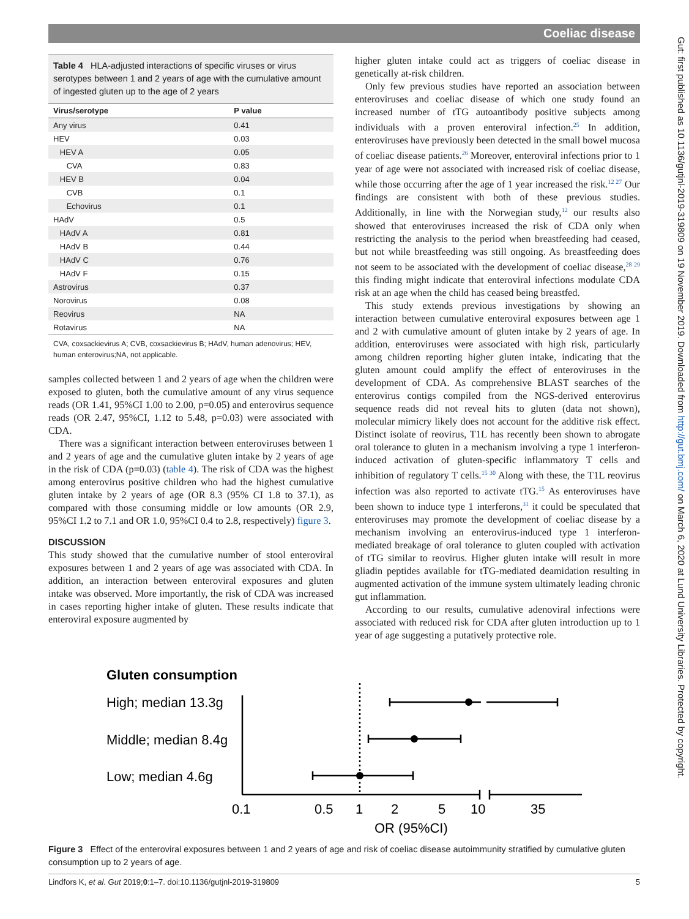Coeliac disease
Gut: first published as 10.1136/gutjnl-2019-319809 on 19 November 2019. Downloaded from http://gut.bmj.com/ on March 6, 2020 at Lund University Libraries. Protected by copyright.
Table 4 HLA-adjusted interactions of specific viruses or virus serotypes between 1 and 2 years of age with the cumulative amount of ingested gluten up to the age of 2 years
| Virus/serotype | P value |
| --- | --- |
| Any virus | 0.41 |
| HEV | 0.03 |
| HEV A | 0.05 |
| CVA | 0.83 |
| HEV B | 0.04 |
| CVB | 0.1 |
| Echovirus | 0.1 |
| HAdV | 0.5 |
| HAdV A | 0.81 |
| HAdV B | 0.44 |
| HAdV C | 0.76 |
| HAdV F | 0.15 |
| Astrovirus | 0.37 |
| Norovirus | 0.08 |
| Reovirus | NA |
| Rotavirus | NA |
CVA, coxsackievirus A; CVB, coxsackievirus B; HAdV, human adenovirus; HEV, human enterovirus;NA, not applicable.
samples collected between 1 and 2 years of age when the children were exposed to gluten, both the cumulative amount of any virus sequence reads (OR 1.41, 95%CI 1.00 to 2.00, p=0.05) and enterovirus sequence reads (OR 2.47, 95%CI, 1.12 to 5.48, p=0.03) were associated with CDA.
There was a significant interaction between enteroviruses between 1 and 2 years of age and the cumulative gluten intake by 2 years of age in the risk of CDA (p=0.03) (table 4). The risk of CDA was the highest among enterovirus positive children who had the highest cumulative gluten intake by 2 years of age (OR 8.3 (95% CI 1.8 to 37.1), as compared with those consuming middle or low amounts (OR 2.9, 95%CI 1.2 to 7.1 and OR 1.0, 95%CI 0.4 to 2.8, respectively) figure 3.
DISCUSSION
This study showed that the cumulative number of stool enteroviral exposures between 1 and 2 years of age was associated with CDA. In addition, an interaction between enteroviral exposures and gluten intake was observed. More importantly, the risk of CDA was increased in cases reporting higher intake of gluten. These results indicate that enteroviral exposure augmented by
higher gluten intake could act as triggers of coeliac disease in genetically at-risk children.
Only few previous studies have reported an association between enteroviruses and coeliac disease of which one study found an increased number of tTG autoantibody positive subjects among individuals with a proven enteroviral infection.<sup>25</sup> In addition, enteroviruses have previously been detected in the small bowel mucosa of coeliac disease patients.<sup>26</sup> Moreover, enteroviral infections prior to 1 year of age were not associated with increased risk of coeliac disease, while those occurring after the age of 1 year increased the risk.<sup>12 27</sup> Our findings are consistent with both of these previous studies. Additionally, in line with the Norwegian study,<sup>12</sup> our results also showed that enteroviruses increased the risk of CDA only when restricting the analysis to the period when breastfeeding had ceased, but not while breastfeeding was still ongoing. As breastfeeding does not seem to be associated with the development of coeliac disease,<sup>28 29</sup> this finding might indicate that enteroviral infections modulate CDA risk at an age when the child has ceased being breastfed.
This study extends previous investigations by showing an interaction between cumulative enteroviral exposures between age 1 and 2 with cumulative amount of gluten intake by 2 years of age. In addition, enteroviruses were associated with high risk, particularly among children reporting higher gluten intake, indicating that the gluten amount could amplify the effect of enteroviruses in the development of CDA. As comprehensive BLAST searches of the enterovirus contigs compiled from the NGS-derived enterovirus sequence reads did not reveal hits to gluten (data not shown), molecular mimicry likely does not account for the additive risk effect. Distinct isolate of reovirus, T1L has recently been shown to abrogate oral tolerance to gluten in a mechanism involving a type 1 interferon-induced activation of gluten-specific inflammatory T cells and inhibition of regulatory T cells.<sup>15 30</sup> Along with these, the T1L reovirus infection was also reported to activate tTG.<sup>15</sup> As enteroviruses have been shown to induce type 1 interferons,<sup>31</sup> it could be speculated that enteroviruses may promote the development of coeliac disease by a mechanism involving an enterovirus-induced type 1 interferon-mediated breakage of oral tolerance to gluten coupled with activation of tTG similar to reovirus. Higher gluten intake will result in more gliadin peptides available for tTG-mediated deamidation resulting in augmented activation of the immune system ultimately leading chronic gut inflammation.
According to our results, cumulative adenoviral infections were associated with reduced risk for CDA after gluten introduction up to 1 year of age suggesting a putatively protective role.
Gluten consumption
High; median 13.3g
Middle; median 8.4g
Low; median 4.6g
0.1
0.5
1
2
5
10
35
OR (95%CI)
Figure 3 Effect of the enteroviral exposures between 1 and 2 years of age and risk of coeliac disease autoimmunity stratified by cumulative gluten consumption up to 2 years of age.
Lindfors K, et al. Gut 2019;0:1–7. doi:10.1136/gutjnl-2019-319809 5